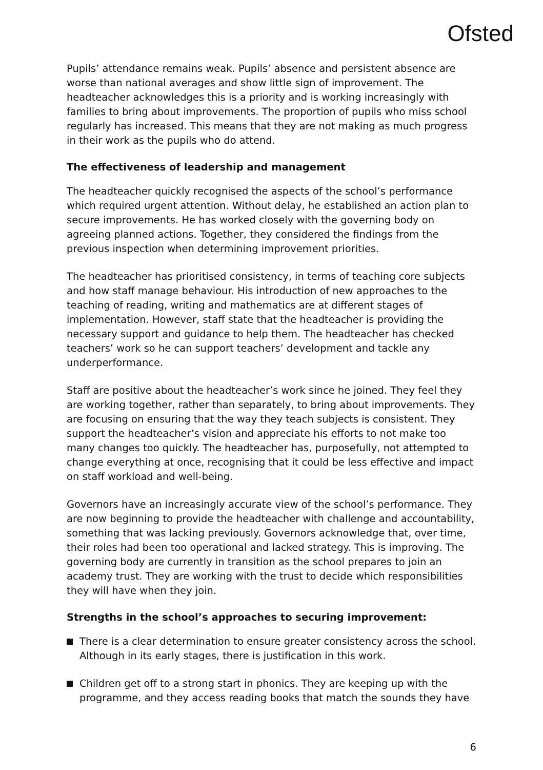Ofsted
Pupils’ attendance remains weak. Pupils’ absence and persistent absence are worse than national averages and show little sign of improvement. The headteacher acknowledges this is a priority and is working increasingly with families to bring about improvements. The proportion of pupils who miss school regularly has increased. This means that they are not making as much progress in their work as the pupils who do attend.
The effectiveness of leadership and management
The headteacher quickly recognised the aspects of the school’s performance which required urgent attention. Without delay, he established an action plan to secure improvements. He has worked closely with the governing body on agreeing planned actions. Together, they considered the findings from the previous inspection when determining improvement priorities.
The headteacher has prioritised consistency, in terms of teaching core subjects and how staff manage behaviour. His introduction of new approaches to the teaching of reading, writing and mathematics are at different stages of implementation. However, staff state that the headteacher is providing the necessary support and guidance to help them. The headteacher has checked teachers’ work so he can support teachers’ development and tackle any underperformance.
Staff are positive about the headteacher’s work since he joined. They feel they are working together, rather than separately, to bring about improvements. They are focusing on ensuring that the way they teach subjects is consistent. They support the headteacher’s vision and appreciate his efforts to not make too many changes too quickly. The headteacher has, purposefully, not attempted to change everything at once, recognising that it could be less effective and impact on staff workload and well-being.
Governors have an increasingly accurate view of the school’s performance. They are now beginning to provide the headteacher with challenge and accountability, something that was lacking previously. Governors acknowledge that, over time, their roles had been too operational and lacked strategy. This is improving. The governing body are currently in transition as the school prepares to join an academy trust. They are working with the trust to decide which responsibilities they will have when they join.
Strengths in the school’s approaches to securing improvement:
There is a clear determination to ensure greater consistency across the school. Although in its early stages, there is justification in this work.
Children get off to a strong start in phonics. They are keeping up with the programme, and they access reading books that match the sounds they have
6